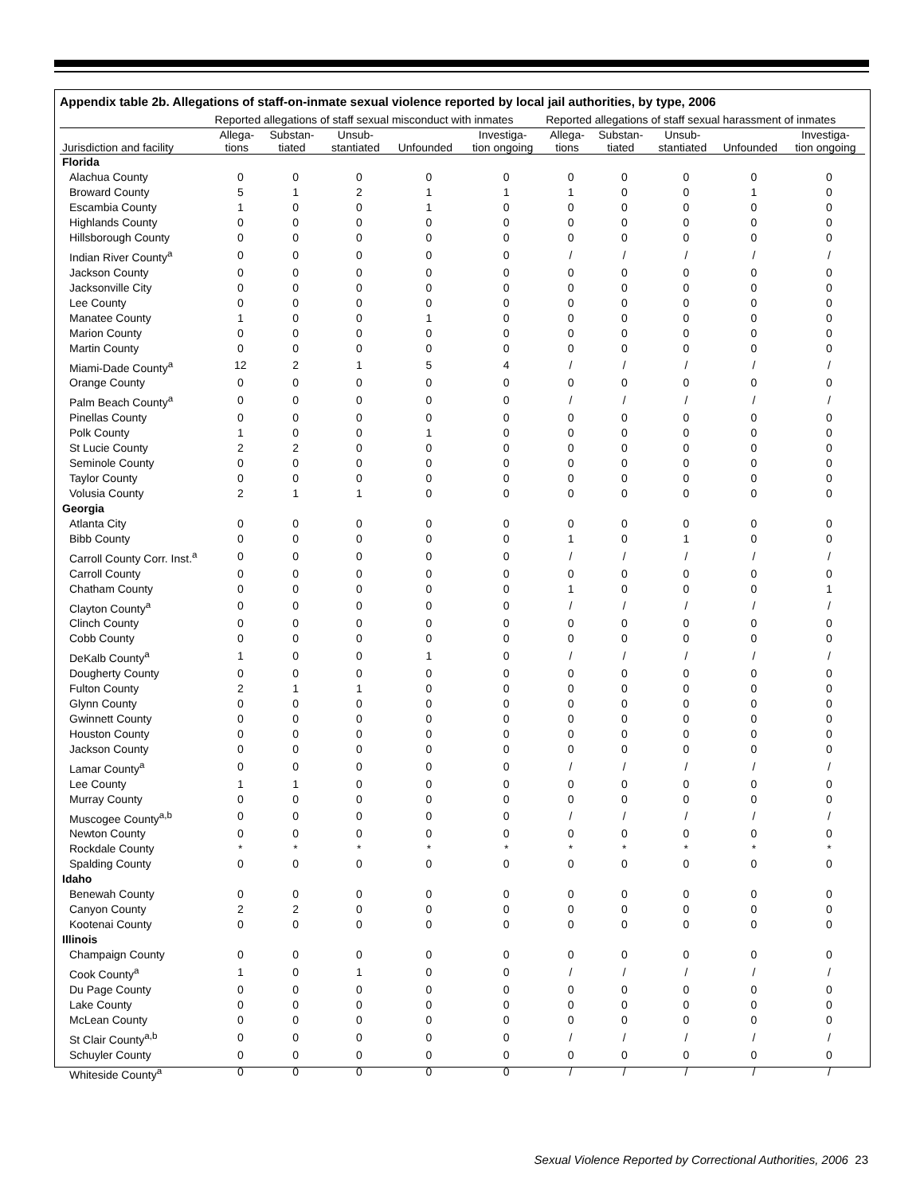Appendix table 2b. Allegations of staff-on-inmate sexual violence reported by local jail authorities, by type, 2006
| | Reported allegations of staff sexual misconduct with inmates | | | | | Reported allegations of staff sexual harassment of inmates | | | | |
| --- | --- | --- | --- | --- | --- | --- | --- | --- | --- | --- |
| Jurisdiction and facility | Allega- tions | Substan- tiated | Unsub- stantiated | Unfounded | Investiga- tion ongoing | Allega- tions | Substan- tiated | Unsub- stantiated | Unfounded | Investiga- tion ongoing |
| Florida | | | | | | | | | | |
| Alachua County | 0 | 0 | 0 | 0 | 0 | 0 | 0 | 0 | 0 | 0 |
| Broward County | 5 | 1 | 2 | 1 | 1 | 1 | 0 | 0 | 1 | 0 |
| Escambia County | 1 | 0 | 0 | 1 | 0 | 0 | 0 | 0 | 0 | 0 |
| Highlands County | 0 | 0 | 0 | 0 | 0 | 0 | 0 | 0 | 0 | 0 |
| Hillsborough County | 0 | 0 | 0 | 0 | 0 | 0 | 0 | 0 | 0 | 0 |
| Indian River County<sup>a</sup> | 0 | 0 | 0 | 0 | 0 | / | / | / | / | / |
| Jackson County | 0 | 0 | 0 | 0 | 0 | 0 | 0 | 0 | 0 | 0 |
| Jacksonville City | 0 | 0 | 0 | 0 | 0 | 0 | 0 | 0 | 0 | 0 |
| Lee County | 0 | 0 | 0 | 0 | 0 | 0 | 0 | 0 | 0 | 0 |
| Manatee County | 1 | 0 | 0 | 1 | 0 | 0 | 0 | 0 | 0 | 0 |
| Marion County | 0 | 0 | 0 | 0 | 0 | 0 | 0 | 0 | 0 | 0 |
| Martin County | 0 | 0 | 0 | 0 | 0 | 0 | 0 | 0 | 0 | 0 |
| Miami-Dade County<sup>a</sup> | 12 | 2 | 1 | 5 | 4 | / | / | / | / | / |
| Orange County | 0 | 0 | 0 | 0 | 0 | 0 | 0 | 0 | 0 | 0 |
| Palm Beach County<sup>a</sup> | 0 | 0 | 0 | 0 | 0 | / | / | / | / | / |
| Pinellas County | 0 | 0 | 0 | 0 | 0 | 0 | 0 | 0 | 0 | 0 |
| Polk County | 1 | 0 | 0 | 1 | 0 | 0 | 0 | 0 | 0 | 0 |
| St Lucie County | 2 | 2 | 0 | 0 | 0 | 0 | 0 | 0 | 0 | 0 |
| Seminole County | 0 | 0 | 0 | 0 | 0 | 0 | 0 | 0 | 0 | 0 |
| Taylor County | 0 | 0 | 0 | 0 | 0 | 0 | 0 | 0 | 0 | 0 |
| Volusia County | 2 | 1 | 1 | 0 | 0 | 0 | 0 | 0 | 0 | 0 |
| Georgia | | | | | | | | | | |
| Atlanta City | 0 | 0 | 0 | 0 | 0 | 0 | 0 | 0 | 0 | 0 |
| Bibb County | 0 | 0 | 0 | 0 | 0 | 1 | 0 | 1 | 0 | 0 |
| Carroll County Corr. Inst.<sup>a</sup> | 0 | 0 | 0 | 0 | 0 | / | / | / | / | / |
| Carroll County | 0 | 0 | 0 | 0 | 0 | 0 | 0 | 0 | 0 | 0 |
| Chatham County | 0 | 0 | 0 | 0 | 0 | 1 | 0 | 0 | 0 | 1 |
| Clayton County<sup>a</sup> | 0 | 0 | 0 | 0 | 0 | / | / | / | / | / |
| Clinch County | 0 | 0 | 0 | 0 | 0 | 0 | 0 | 0 | 0 | 0 |
| Cobb County | 0 | 0 | 0 | 0 | 0 | 0 | 0 | 0 | 0 | 0 |
| DeKalb County<sup>a</sup> | 1 | 0 | 0 | 1 | 0 | / | / | / | / | / |
| Dougherty County | 0 | 0 | 0 | 0 | 0 | 0 | 0 | 0 | 0 | 0 |
| Fulton County | 2 | 1 | 1 | 0 | 0 | 0 | 0 | 0 | 0 | 0 |
| Glynn County | 0 | 0 | 0 | 0 | 0 | 0 | 0 | 0 | 0 | 0 |
| Gwinnett County | 0 | 0 | 0 | 0 | 0 | 0 | 0 | 0 | 0 | 0 |
| Houston County | 0 | 0 | 0 | 0 | 0 | 0 | 0 | 0 | 0 | 0 |
| Jackson County | 0 | 0 | 0 | 0 | 0 | 0 | 0 | 0 | 0 | 0 |
| Lamar County<sup>a</sup> | 0 | 0 | 0 | 0 | 0 | / | / | / | / | / |
| Lee County | 1 | 1 | 0 | 0 | 0 | 0 | 0 | 0 | 0 | 0 |
| Murray County | 0 | 0 | 0 | 0 | 0 | 0 | 0 | 0 | 0 | 0 |
| Muscogee County<sup>a,b</sup> | 0 | 0 | 0 | 0 | 0 | / | / | / | / | / |
| Newton County | 0 | 0 | 0 | 0 | 0 | 0 | 0 | 0 | 0 | 0 |
| Rockdale County | * | * | * | * | * | * | * | * | * | * |
| Spalding County | 0 | 0 | 0 | 0 | 0 | 0 | 0 | 0 | 0 | 0 |
| Idaho | | | | | | | | | | |
| Benewah County | 0 | 0 | 0 | 0 | 0 | 0 | 0 | 0 | 0 | 0 |
| Canyon County | 2 | 2 | 0 | 0 | 0 | 0 | 0 | 0 | 0 | 0 |
| Kootenai County | 0 | 0 | 0 | 0 | 0 | 0 | 0 | 0 | 0 | 0 |
| Illinois | | | | | | | | | | |
| Champaign County | 0 | 0 | 0 | 0 | 0 | 0 | 0 | 0 | 0 | 0 |
| Cook County<sup>a</sup> | 1 | 0 | 1 | 0 | 0 | / | / | / | / | / |
| Du Page County | 0 | 0 | 0 | 0 | 0 | 0 | 0 | 0 | 0 | 0 |
| Lake County | 0 | 0 | 0 | 0 | 0 | 0 | 0 | 0 | 0 | 0 |
| McLean County | 0 | 0 | 0 | 0 | 0 | 0 | 0 | 0 | 0 | 0 |
| St Clair County<sup>a,b</sup> | 0 | 0 | 0 | 0 | 0 | / | / | / | / | / |
| Schuyler County | 0 | 0 | 0 | 0 | 0 | 0 | 0 | 0 | 0 | 0 |
| Whiteside County<sup>a</sup> | 0 | 0 | 0 | 0 | 0 | / | / | / | / | / |
Sexual Violence Reported by Correctional Authorities, 2006 23